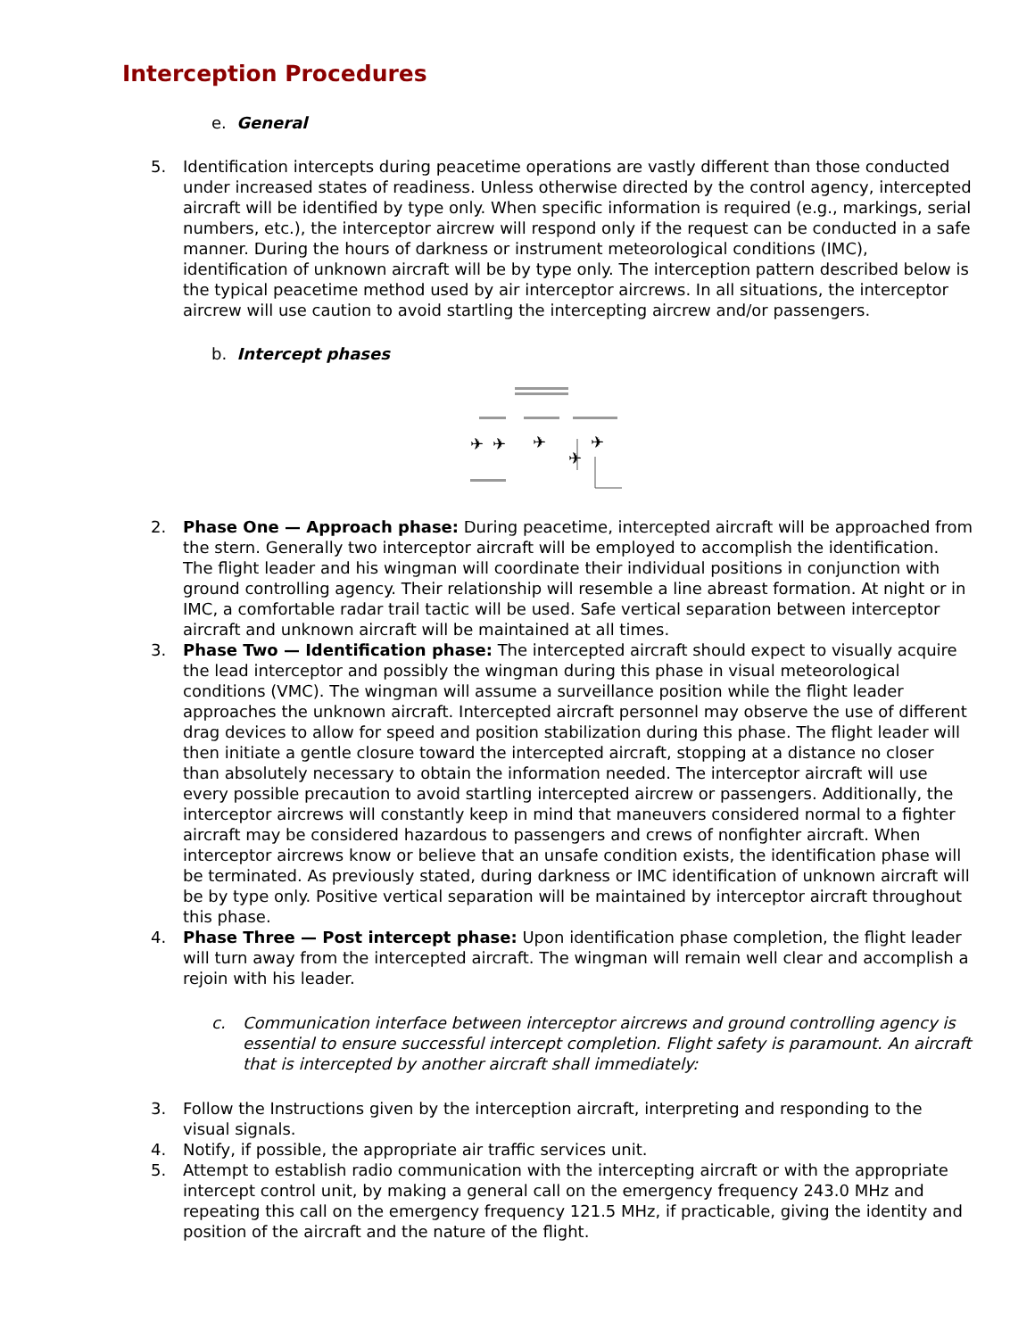Interception Procedures
e. General
5. Identification intercepts during peacetime operations are vastly different than those conducted under increased states of readiness. Unless otherwise directed by the control agency, intercepted aircraft will be identified by type only. When specific information is required (e.g., markings, serial numbers, etc.), the interceptor aircrew will respond only if the request can be conducted in a safe manner. During the hours of darkness or instrument meteorological conditions (IMC), identification of unknown aircraft will be by type only. The interception pattern described below is the typical peacetime method used by air interceptor aircrews. In all situations, the interceptor aircrew will use caution to avoid startling the intercepting aircrew and/or passengers.
b. Intercept phases
✈
✈
✈
✈
✈
2. Phase One — Approach phase: During peacetime, intercepted aircraft will be approached from the stern. Generally two interceptor aircraft will be employed to accomplish the identification. The flight leader and his wingman will coordinate their individual positions in conjunction with ground controlling agency. Their relationship will resemble a line abreast formation. At night or in IMC, a comfortable radar trail tactic will be used. Safe vertical separation between interceptor aircraft and unknown aircraft will be maintained at all times.
3. Phase Two — Identification phase: The intercepted aircraft should expect to visually acquire the lead interceptor and possibly the wingman during this phase in visual meteorological conditions (VMC). The wingman will assume a surveillance position while the flight leader approaches the unknown aircraft. Intercepted aircraft personnel may observe the use of different drag devices to allow for speed and position stabilization during this phase. The flight leader will then initiate a gentle closure toward the intercepted aircraft, stopping at a distance no closer than absolutely necessary to obtain the information needed. The interceptor aircraft will use every possible precaution to avoid startling intercepted aircrew or passengers. Additionally, the interceptor aircrews will constantly keep in mind that maneuvers considered normal to a fighter aircraft may be considered hazardous to passengers and crews of nonfighter aircraft. When interceptor aircrews know or believe that an unsafe condition exists, the identification phase will be terminated. As previously stated, during darkness or IMC identification of unknown aircraft will be by type only. Positive vertical separation will be maintained by interceptor aircraft throughout this phase.
4. Phase Three — Post intercept phase: Upon identification phase completion, the flight leader will turn away from the intercepted aircraft. The wingman will remain well clear and accomplish a rejoin with his leader.
c. Communication interface between interceptor aircrews and ground controlling agency is essential to ensure successful intercept completion. Flight safety is paramount. An aircraft that is intercepted by another aircraft shall immediately:
3. Follow the Instructions given by the interception aircraft, interpreting and responding to the visual signals.
4. Notify, if possible, the appropriate air traffic services unit.
5. Attempt to establish radio communication with the intercepting aircraft or with the appropriate intercept control unit, by making a general call on the emergency frequency 243.0 MHz and repeating this call on the emergency frequency 121.5 MHz, if practicable, giving the identity and position of the aircraft and the nature of the flight.